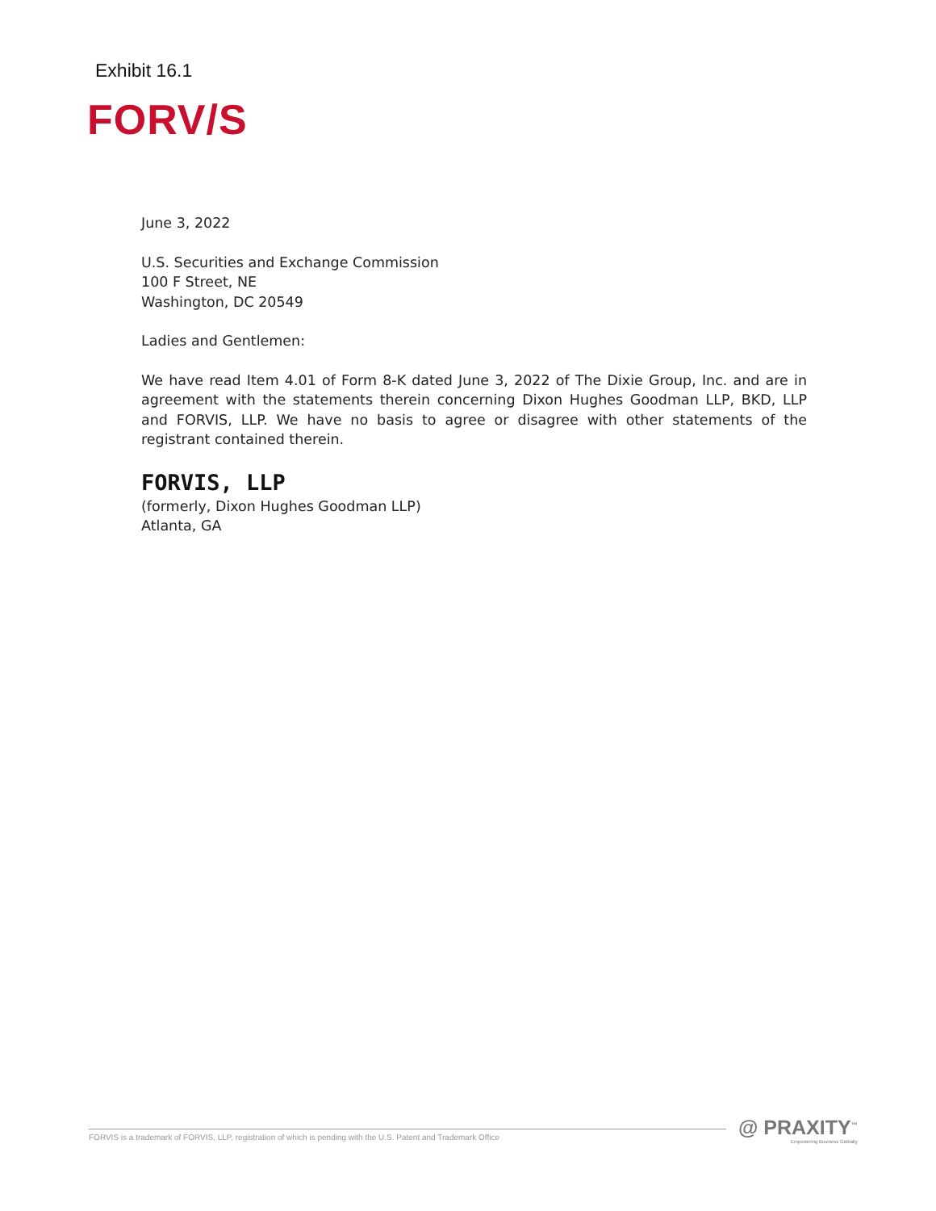Exhibit 16.1
FORV/S
June 3, 2022
U.S. Securities and Exchange Commission
100 F Street, NE
Washington, DC 20549
Ladies and Gentlemen:
We have read Item 4.01 of Form 8-K dated June 3, 2022 of The Dixie Group, Inc. and are in agreement with the statements therein concerning Dixon Hughes Goodman LLP, BKD, LLP and FORVIS, LLP. We have no basis to agree or disagree with other statements of the registrant contained therein.
FORVIS, LLP
(formerly, Dixon Hughes Goodman LLP)
Atlanta, GA
FORVIS is a trademark of FORVIS, LLP, registration of which is pending with the U.S. Patent and Trademark Office
@ PRAXITY<sup>™</sup>
Empowering Business Globally